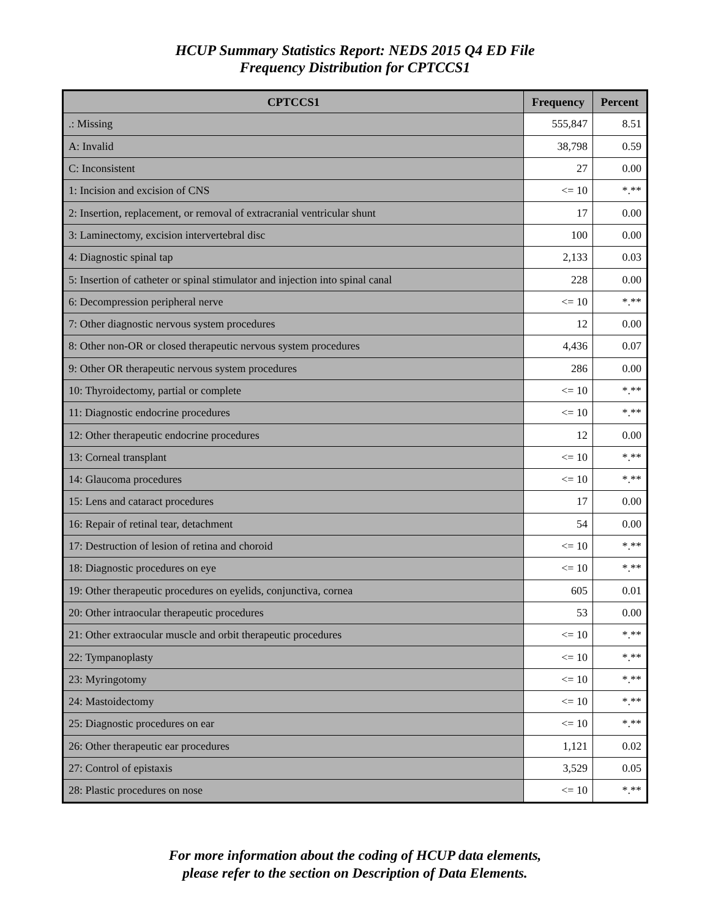HCUP Summary Statistics Report: NEDS 2015 Q4 ED File
Frequency Distribution for CPTCCS1
| CPTCCS1 | Frequency | Percent |
| --- | --- | --- |
| .: Missing | 555,847 | 8.51 |
| A: Invalid | 38,798 | 0.59 |
| C: Inconsistent | 27 | 0.00 |
| 1: Incision and excision of CNS | <= 10 | *.** |
| 2: Insertion, replacement, or removal of extracranial ventricular shunt | 17 | 0.00 |
| 3: Laminectomy, excision intervertebral disc | 100 | 0.00 |
| 4: Diagnostic spinal tap | 2,133 | 0.03 |
| 5: Insertion of catheter or spinal stimulator and injection into spinal canal | 228 | 0.00 |
| 6: Decompression peripheral nerve | <= 10 | *.** |
| 7: Other diagnostic nervous system procedures | 12 | 0.00 |
| 8: Other non-OR or closed therapeutic nervous system procedures | 4,436 | 0.07 |
| 9: Other OR therapeutic nervous system procedures | 286 | 0.00 |
| 10: Thyroidectomy, partial or complete | <= 10 | *.** |
| 11: Diagnostic endocrine procedures | <= 10 | *.** |
| 12: Other therapeutic endocrine procedures | 12 | 0.00 |
| 13: Corneal transplant | <= 10 | *.** |
| 14: Glaucoma procedures | <= 10 | *.** |
| 15: Lens and cataract procedures | 17 | 0.00 |
| 16: Repair of retinal tear, detachment | 54 | 0.00 |
| 17: Destruction of lesion of retina and choroid | <= 10 | *.** |
| 18: Diagnostic procedures on eye | <= 10 | *.** |
| 19: Other therapeutic procedures on eyelids, conjunctiva, cornea | 605 | 0.01 |
| 20: Other intraocular therapeutic procedures | 53 | 0.00 |
| 21: Other extraocular muscle and orbit therapeutic procedures | <= 10 | *.** |
| 22: Tympanoplasty | <= 10 | *.** |
| 23: Myringotomy | <= 10 | *.** |
| 24: Mastoidectomy | <= 10 | *.** |
| 25: Diagnostic procedures on ear | <= 10 | *.** |
| 26: Other therapeutic ear procedures | 1,121 | 0.02 |
| 27: Control of epistaxis | 3,529 | 0.05 |
| 28: Plastic procedures on nose | <= 10 | *.** |
For more information about the coding of HCUP data elements,
please refer to the section on Description of Data Elements.